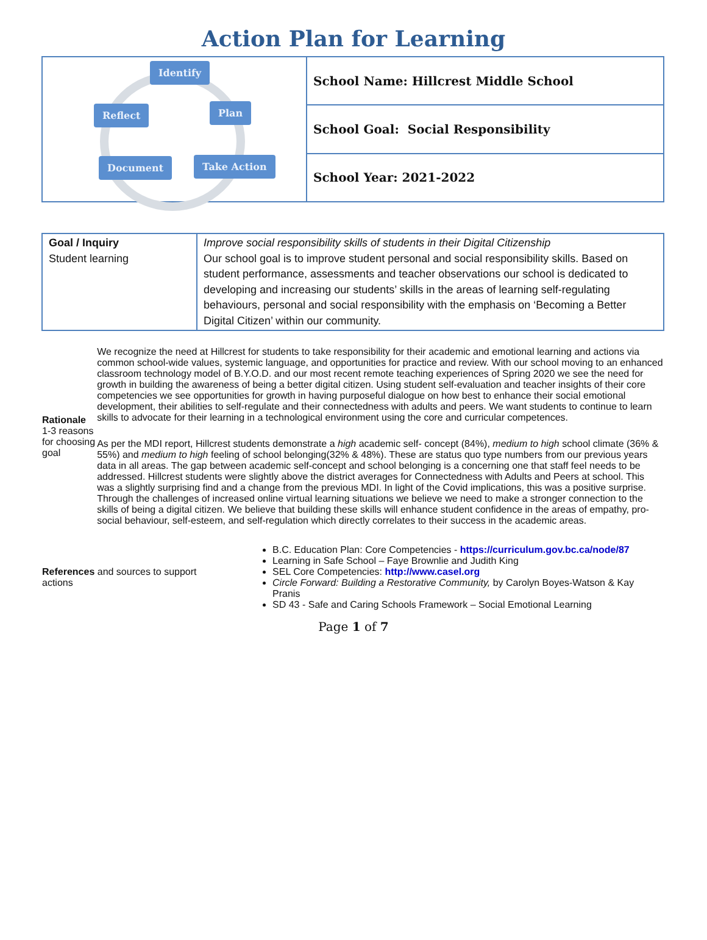Action Plan for Learning
| Identify Reflect Plan Document Take Action | School Name: Hillcrest Middle School |
| | School Goal: Social Responsibility |
| | School Year: 2021-2022 |
| Goal / Inquiry Student learning | Improve social responsibility skills of students in their Digital Citizenship Our school goal is to improve student personal and social responsibility skills. Based on student performance, assessments and teacher observations our school is dedicated to developing and increasing our students’ skills in the areas of learning self-regulating behaviours, personal and social responsibility with the emphasis on ‘Becoming a Better Digital Citizen’ within our community. |
| Rationale 1-3 reasons for choosing goal | We recognize the need at Hillcrest for students to take responsibility for their academic and emotional learning and actions via common school-wide values, systemic language, and opportunities for practice and review. With our school moving to an enhanced classroom technology model of B.Y.O.D. and our most recent remote teaching experiences of Spring 2020 we see the need for growth in building the awareness of being a better digital citizen. Using student self-evaluation and teacher insights of their core competencies we see opportunities for growth in having purposeful dialogue on how best to enhance their social emotional development, their abilities to self-regulate and their connectedness with adults and peers. We want students to continue to learn skills to advocate for their learning in a technological environment using the core and curricular competences. As per the MDI report, Hillcrest students demonstrate a high academic self- concept (84%), medium to high school climate (36% & 55%) and medium to high feeling of school belonging(32% & 48%). These are status quo type numbers from our previous years data in all areas. The gap between academic self-concept and school belonging is a concerning one that staff feel needs to be addressed. Hillcrest students were slightly above the district averages for Connectedness with Adults and Peers at school. This was a slightly surprising find and a change from the previous MDI. In light of the Covid implications, this was a positive surprise. Through the challenges of increased online virtual learning situations we believe we need to make a stronger connection to the skills of being a digital citizen. We believe that building these skills will enhance student confidence in the areas of empathy, pro-social behaviour, self-esteem, and self-regulation which directly correlates to their success in the academic areas. |
| References and sources to support actions | B.C. Education Plan: Core Competencies - https://curriculum.gov.bc.ca/node/87 Learning in Safe School – Faye Brownlie and Judith King SEL Core Competencies: http://www.casel.org Circle Forward: Building a Restorative Community, by Carolyn Boyes-Watson & Kay Pranis SD 43 - Safe and Caring Schools Framework – Social Emotional Learning |
Page 1 of 7